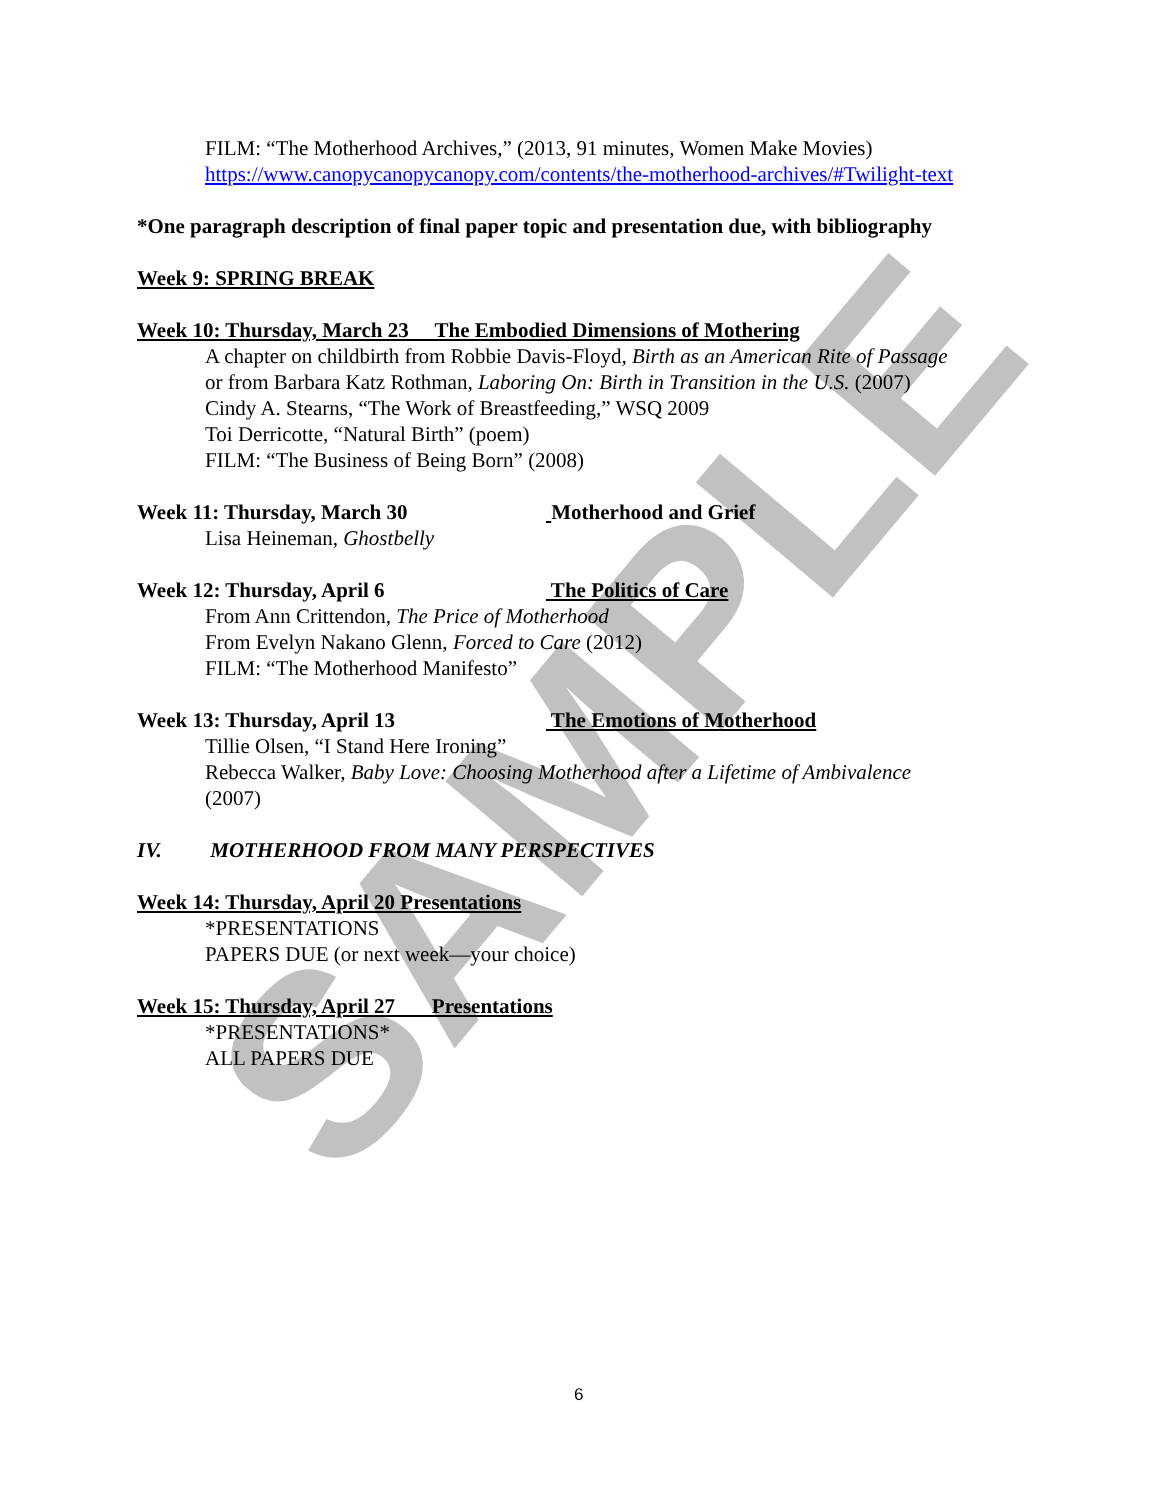SAMPLE
FILM: “The Motherhood Archives,” (2013, 91 minutes, Women Make Movies)
https://www.canopycanopycanopy.com/contents/the-motherhood-archives/#Twilight-text
*One paragraph description of final paper topic and presentation due, with bibliography
Week 9: SPRING BREAK
Week 10: Thursday, March 23 The Embodied Dimensions of Mothering
A chapter on childbirth from Robbie Davis-Floyd, Birth as an American Rite of Passage
or from Barbara Katz Rothman, Laboring On: Birth in Transition in the U.S. (2007)
Cindy A. Stearns, “The Work of Breastfeeding,” WSQ 2009
Toi Derricotte, “Natural Birth” (poem)
FILM: “The Business of Being Born” (2008)
Week 11: Thursday, March 30 Motherhood and Grief
Lisa Heineman, Ghostbelly
Week 12: Thursday, April 6 The Politics of Care
From Ann Crittendon, The Price of Motherhood
From Evelyn Nakano Glenn, Forced to Care (2012)
FILM: “The Motherhood Manifesto”
Week 13: Thursday, April 13 The Emotions of Motherhood
Tillie Olsen, “I Stand Here Ironing”
Rebecca Walker, Baby Love: Choosing Motherhood after a Lifetime of Ambivalence
(2007)
IV. MOTHERHOOD FROM MANY PERSPECTIVES
Week 14: Thursday, April 20 Presentations
*PRESENTATIONS
PAPERS DUE (or next week—your choice)
Week 15: Thursday, April 27 Presentations
*PRESENTATIONS*
ALL PAPERS DUE
6